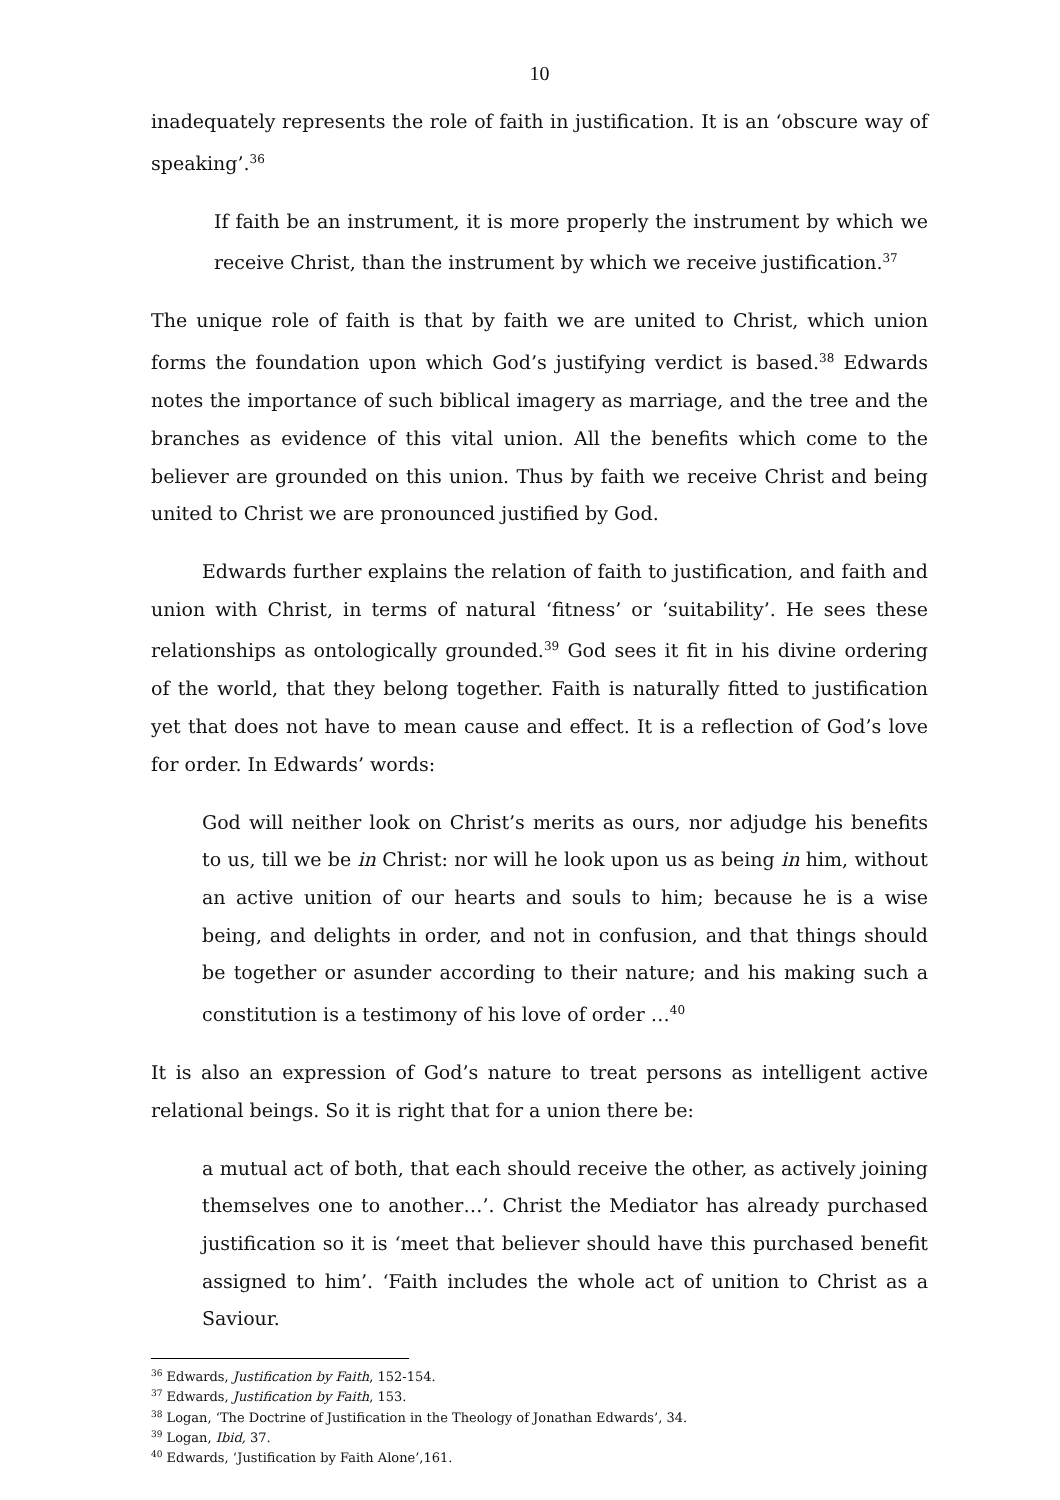10
inadequately represents the role of faith in justification. It is an ‘obscure way of speaking’.<sup>36</sup>
If faith be an instrument, it is more properly the instrument by which we receive Christ, than the instrument by which we receive justification.<sup>37</sup>
The unique role of faith is that by faith we are united to Christ, which union forms the foundation upon which God’s justifying verdict is based.<sup>38</sup> Edwards notes the importance of such biblical imagery as marriage, and the tree and the branches as evidence of this vital union. All the benefits which come to the believer are grounded on this union. Thus by faith we receive Christ and being united to Christ we are pronounced justified by God.
Edwards further explains the relation of faith to justification, and faith and union with Christ, in terms of natural ‘fitness’ or ‘suitability’. He sees these relationships as ontologically grounded.<sup>39</sup> God sees it fit in his divine ordering of the world, that they belong together. Faith is naturally fitted to justification yet that does not have to mean cause and effect. It is a reflection of God’s love for order. In Edwards’ words:
God will neither look on Christ’s merits as ours, nor adjudge his benefits to us, till we be in Christ: nor will he look upon us as being in him, without an active unition of our hearts and souls to him; because he is a wise being, and delights in order, and not in confusion, and that things should be together or asunder according to their nature; and his making such a constitution is a testimony of his love of order …<sup>40</sup>
It is also an expression of God’s nature to treat persons as intelligent active relational beings. So it is right that for a union there be:
a mutual act of both, that each should receive the other, as actively joining themselves one to another…’. Christ the Mediator has already purchased justification so it is ‘meet that believer should have this purchased benefit assigned to him’. ‘Faith includes the whole act of unition to Christ as a Saviour.
<sup>36</sup> Edwards, Justification by Faith, 152-154.
<sup>37</sup> Edwards, Justification by Faith, 153.
<sup>38</sup> Logan, ‘The Doctrine of Justification in the Theology of Jonathan Edwards’, 34.
<sup>39</sup> Logan, Ibid, 37.
<sup>40</sup> Edwards, ‘Justification by Faith Alone’,161.